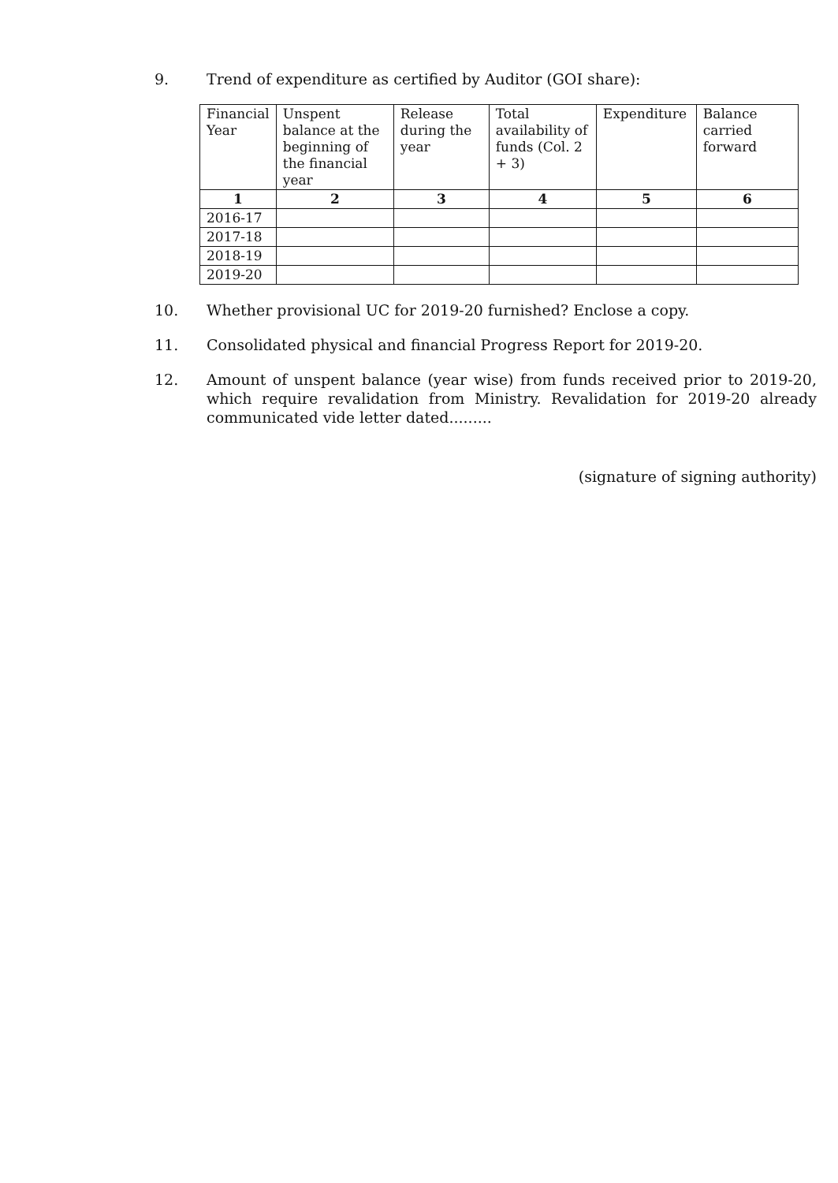9. Trend of expenditure as certified by Auditor (GOI share):
| Financial Year | Unspent balance at the beginning of the financial year | Release during the year | Total availability of funds (Col. 2 + 3) | Expenditure | Balance carried forward |
| --- | --- | --- | --- | --- | --- |
| 1 | 2 | 3 | 4 | 5 | 6 |
| 2016-17 | | | | | |
| 2017-18 | | | | | |
| 2018-19 | | | | | |
| 2019-20 | | | | | |
10. Whether provisional UC for 2019-20 furnished? Enclose a copy.
11. Consolidated physical and financial Progress Report for 2019-20.
12. Amount of unspent balance (year wise) from funds received prior to 2019-20, which require revalidation from Ministry. Revalidation for 2019-20 already communicated vide letter dated.........
(signature of signing authority)